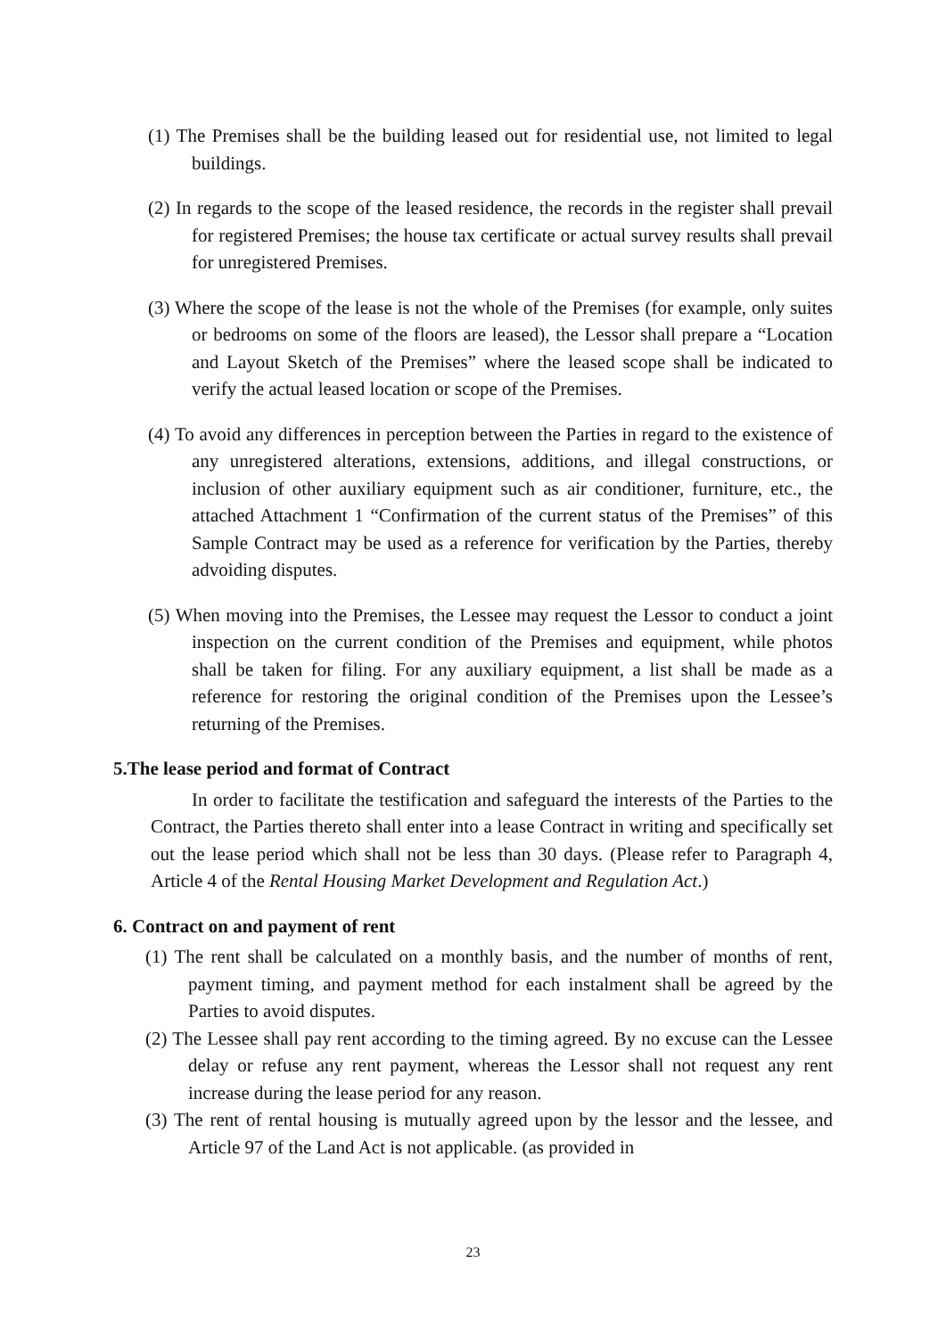(1) The Premises shall be the building leased out for residential use, not limited to legal buildings.
(2) In regards to the scope of the leased residence, the records in the register shall prevail for registered Premises; the house tax certificate or actual survey results shall prevail for unregistered Premises.
(3) Where the scope of the lease is not the whole of the Premises (for example, only suites or bedrooms on some of the floors are leased), the Lessor shall prepare a “Location and Layout Sketch of the Premises” where the leased scope shall be indicated to verify the actual leased location or scope of the Premises.
(4) To avoid any differences in perception between the Parties in regard to the existence of any unregistered alterations, extensions, additions, and illegal constructions, or inclusion of other auxiliary equipment such as air conditioner, furniture, etc., the attached Attachment 1 “Confirmation of the current status of the Premises” of this Sample Contract may be used as a reference for verification by the Parties, thereby advoiding disputes.
(5) When moving into the Premises, the Lessee may request the Lessor to conduct a joint inspection on the current condition of the Premises and equipment, while photos shall be taken for filing. For any auxiliary equipment, a list shall be made as a reference for restoring the original condition of the Premises upon the Lessee’s returning of the Premises.
5.The lease period and format of Contract
In order to facilitate the testification and safeguard the interests of the Parties to the Contract, the Parties thereto shall enter into a lease Contract in writing and specifically set out the lease period which shall not be less than 30 days. (Please refer to Paragraph 4, Article 4 of the Rental Housing Market Development and Regulation Act.)
6. Contract on and payment of rent
(1) The rent shall be calculated on a monthly basis, and the number of months of rent, payment timing, and payment method for each instalment shall be agreed by the Parties to avoid disputes.
(2) The Lessee shall pay rent according to the timing agreed. By no excuse can the Lessee delay or refuse any rent payment, whereas the Lessor shall not request any rent increase during the lease period for any reason.
(3) The rent of rental housing is mutually agreed upon by the lessor and the lessee, and Article 97 of the Land Act is not applicable. (as provided in
23